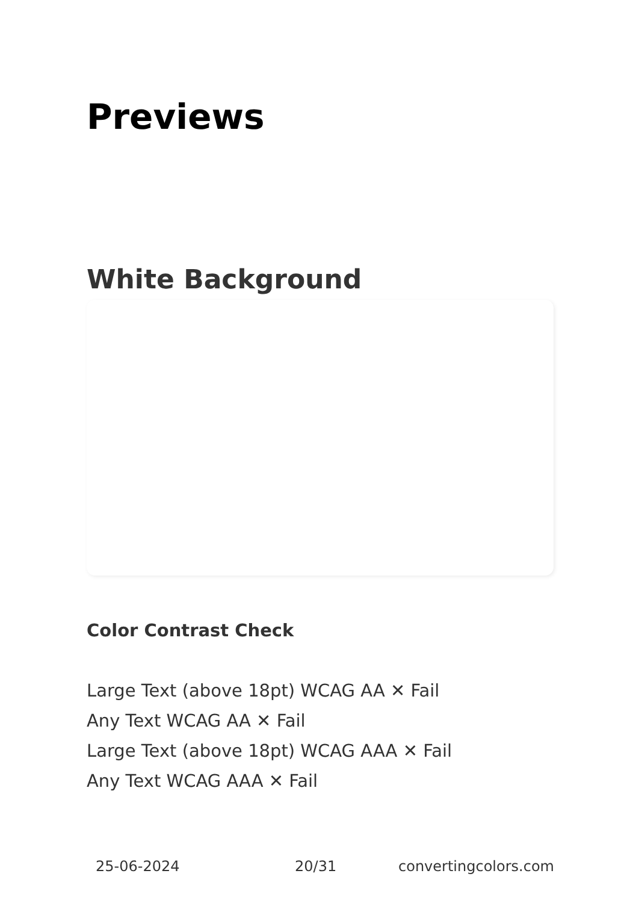Previews
White Background
Color Contrast Check
Large Text (above 18pt) WCAG AA ✕ Fail
Any Text WCAG AA ✕ Fail
Large Text (above 18pt) WCAG AAA ✕ Fail
Any Text WCAG AAA ✕ Fail
25-06-2024 20/31 convertingcolors.com